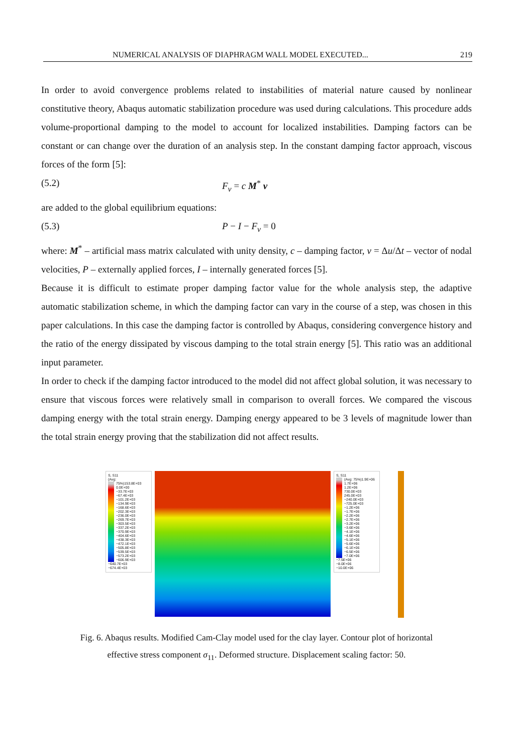NUMERICAL ANALYSIS OF DIAPHRAGM WALL MODEL EXECUTED... 219
In order to avoid convergence problems related to instabilities of material nature caused by nonlinear constitutive theory, Abaqus automatic stabilization procedure was used during calculations. This procedure adds volume-proportional damping to the model to account for localized instabilities. Damping factors can be constant or can change over the duration of an analysis step. In the constant damping factor approach, viscous forces of the form [5]:
(5.2) F<sub>v</sub> = c M<sup>*</sup> v
are added to the global equilibrium equations:
(5.3) P − I − F<sub>v</sub> = 0
where: M<sup>*</sup> – artificial mass matrix calculated with unity density, c – damping factor, v = Δu/Δt – vector of nodal velocities, P – externally applied forces, I – internally generated forces [5].
Because it is difficult to estimate proper damping factor value for the whole analysis step, the adaptive automatic stabilization scheme, in which the damping factor can vary in the course of a step, was chosen in this paper calculations. In this case the damping factor is controlled by Abaqus, considering convergence history and the ratio of the energy dissipated by viscous damping to the total strain energy [5]. This ratio was an additional input parameter.
In order to check if the damping factor introduced to the model did not affect global solution, it was necessary to ensure that viscous forces were relatively small in comparison to overall forces. We compared the viscous damping energy with the total strain energy. Damping energy appeared to be 3 levels of magnitude lower than the total strain energy proving that the stabilization did not affect results.
S, S11
(Avg: 75%)
153.8E+03
0.0E+00
−33.7E+03
−67.4E+03
−101.2E+03
−134.9E+03
−168.6E+03
−202.3E+03
−236.0E+03
−269.7E+03
−303.5E+03
−337.2E+03
−370.9E+03
−404.6E+03
−438.3E+03
−472.1E+03
−505.8E+03
−539.5E+03
−573.2E+03
−606.9E+03
−640.7E+03
−674.4E+03
S, S11
(Avg: 75%)
1.9E+06
1.7E+06
1.2E+06
730.0E+03
245.0E+03
−240.0E+03
−725.0E+03
−1.2E+06
−1.7E+06
−2.2E+06
−2.7E+06
−3.2E+06
−3.6E+06
−4.1E+06
−4.6E+06
−5.1E+06
−5.6E+06
−6.1E+06
−6.5E+06
−7.0E+06
−7.5E+06
−8.0E+06
−10.0E+06
Fig. 6. Abaqus results. Modified Cam-Clay model used for the clay layer. Contour plot of horizontal
effective stress component σ<sub>11</sub>. Deformed structure. Displacement scaling factor: 50.